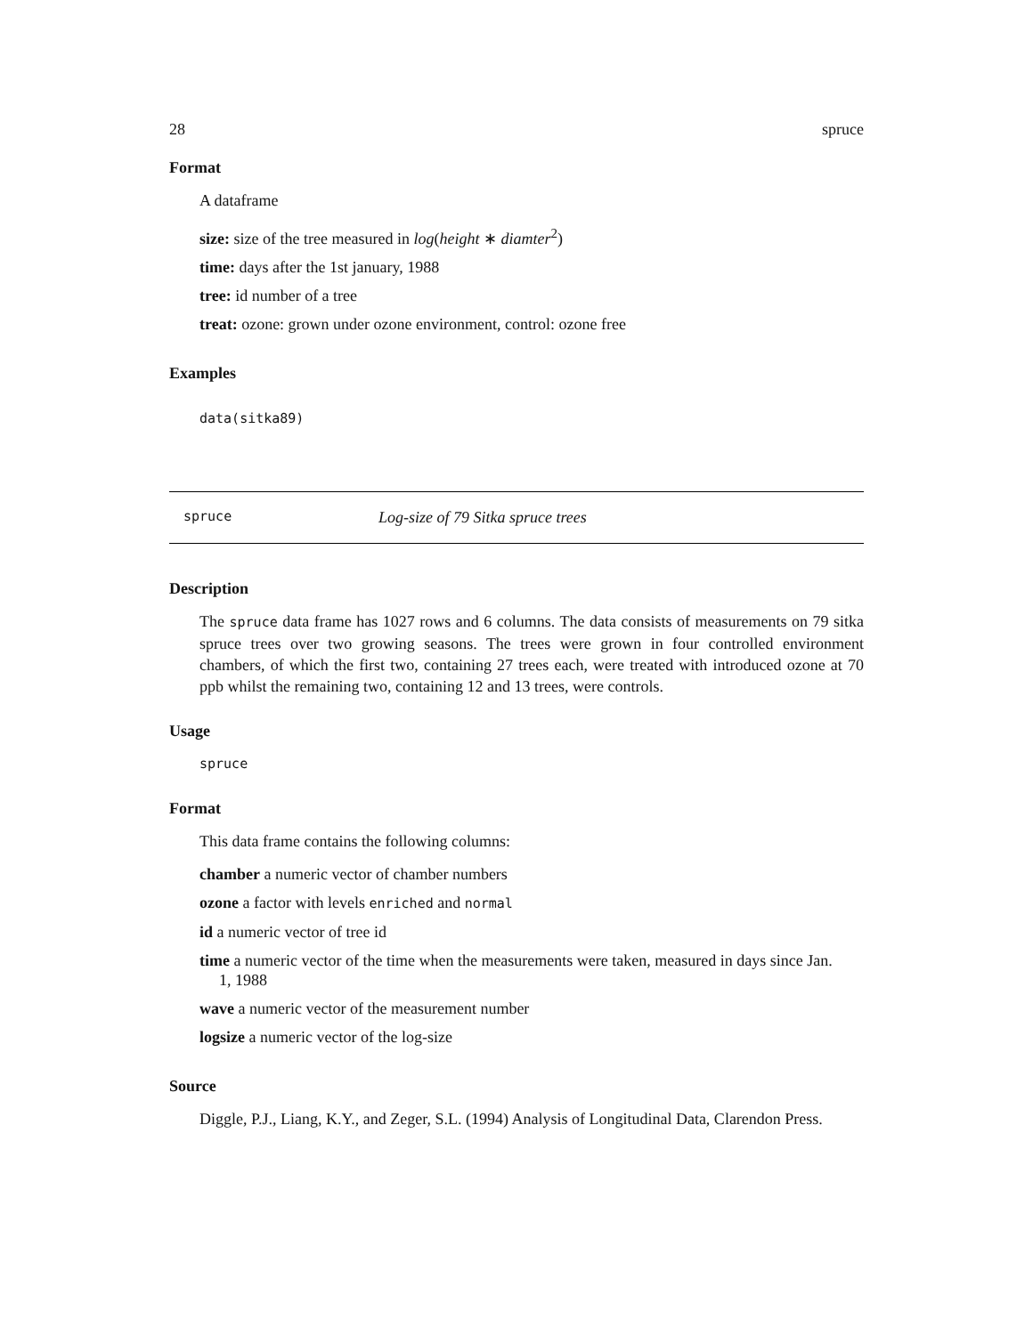28 spruce
Format
A dataframe
size: size of the tree measured in log(height ∗ diamter<sup>2</sup>)
time: days after the 1st january, 1988
tree: id number of a tree
treat: ozone: grown under ozone environment, control: ozone free
Examples
data(sitka89)
spruce Log-size of 79 Sitka spruce trees
Description
The spruce data frame has 1027 rows and 6 columns. The data consists of measurements on 79 sitka spruce trees over two growing seasons. The trees were grown in four controlled environment chambers, of which the first two, containing 27 trees each, were treated with introduced ozone at 70 ppb whilst the remaining two, containing 12 and 13 trees, were controls.
Usage
spruce
Format
This data frame contains the following columns:
chamber a numeric vector of chamber numbers
ozone a factor with levels enriched and normal
id a numeric vector of tree id
time a numeric vector of the time when the measurements were taken, measured in days since Jan.
1, 1988
wave a numeric vector of the measurement number
logsize a numeric vector of the log-size
Source
Diggle, P.J., Liang, K.Y., and Zeger, S.L. (1994) Analysis of Longitudinal Data, Clarendon Press.